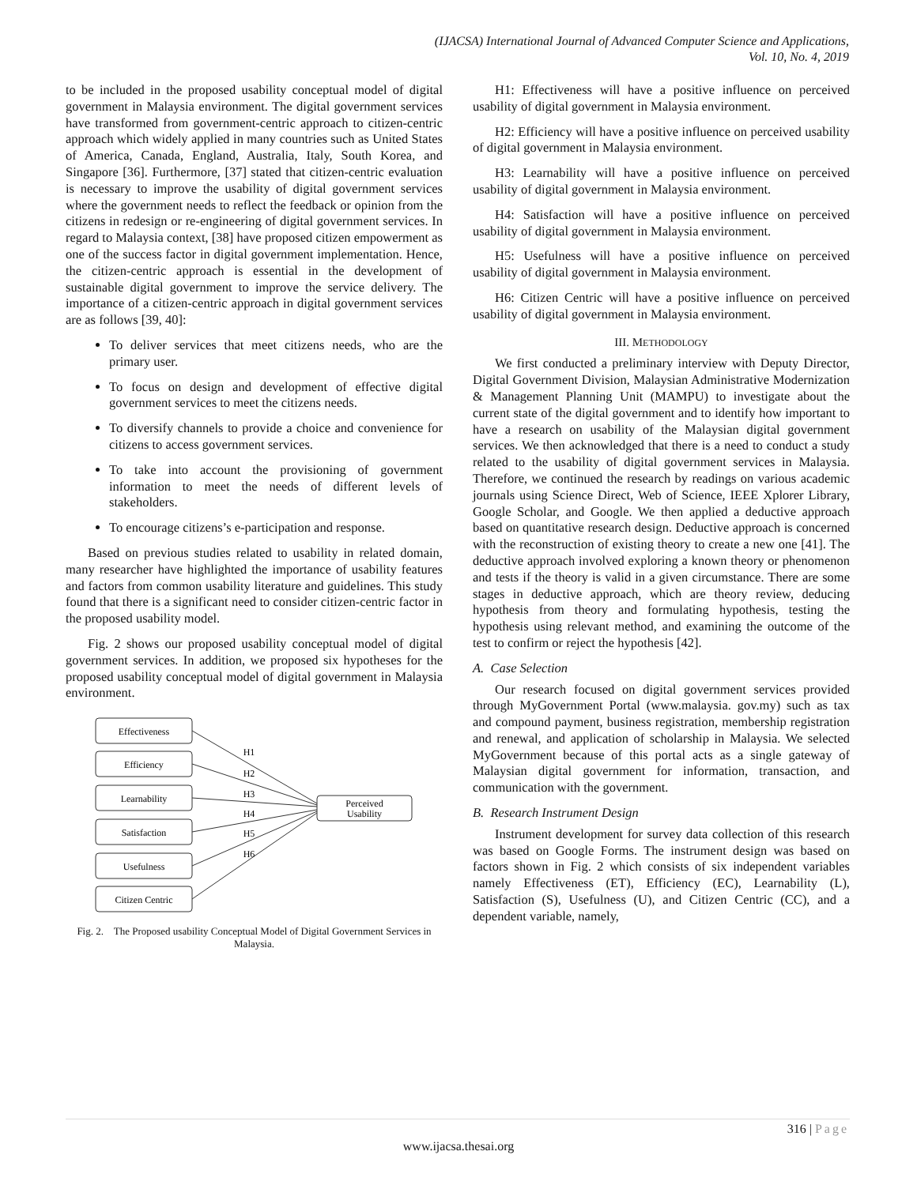(IJACSA) International Journal of Advanced Computer Science and Applications,
Vol. 10, No. 4, 2019
to be included in the proposed usability conceptual model of digital government in Malaysia environment. The digital government services have transformed from government-centric approach to citizen-centric approach which widely applied in many countries such as United States of America, Canada, England, Australia, Italy, South Korea, and Singapore [36]. Furthermore, [37] stated that citizen-centric evaluation is necessary to improve the usability of digital government services where the government needs to reflect the feedback or opinion from the citizens in redesign or re-engineering of digital government services. In regard to Malaysia context, [38] have proposed citizen empowerment as one of the success factor in digital government implementation. Hence, the citizen-centric approach is essential in the development of sustainable digital government to improve the service delivery. The importance of a citizen-centric approach in digital government services are as follows [39, 40]:
To deliver services that meet citizens needs, who are the primary user.
To focus on design and development of effective digital government services to meet the citizens needs.
To diversify channels to provide a choice and convenience for citizens to access government services.
To take into account the provisioning of government information to meet the needs of different levels of stakeholders.
To encourage citizens’s e-participation and response.
Based on previous studies related to usability in related domain, many researcher have highlighted the importance of usability features and factors from common usability literature and guidelines. This study found that there is a significant need to consider citizen-centric factor in the proposed usability model.
Fig. 2 shows our proposed usability conceptual model of digital government services. In addition, we proposed six hypotheses for the proposed usability conceptual model of digital government in Malaysia environment.
Effectiveness
Efficiency
Learnability
Satisfaction
Usefulness
Citizen Centric
Perceived
Usability
H1
H2
H3
H4
H5
H6
Fig. 2. The Proposed usability Conceptual Model of Digital Government Services in Malaysia.
H1: Effectiveness will have a positive influence on perceived usability of digital government in Malaysia environment.
H2: Efficiency will have a positive influence on perceived usability of digital government in Malaysia environment.
H3: Learnability will have a positive influence on perceived usability of digital government in Malaysia environment.
H4: Satisfaction will have a positive influence on perceived usability of digital government in Malaysia environment.
H5: Usefulness will have a positive influence on perceived usability of digital government in Malaysia environment.
H6: Citizen Centric will have a positive influence on perceived usability of digital government in Malaysia environment.
III. METHODOLOGY
We first conducted a preliminary interview with Deputy Director, Digital Government Division, Malaysian Administrative Modernization & Management Planning Unit (MAMPU) to investigate about the current state of the digital government and to identify how important to have a research on usability of the Malaysian digital government services. We then acknowledged that there is a need to conduct a study related to the usability of digital government services in Malaysia. Therefore, we continued the research by readings on various academic journals using Science Direct, Web of Science, IEEE Xplorer Library, Google Scholar, and Google. We then applied a deductive approach based on quantitative research design. Deductive approach is concerned with the reconstruction of existing theory to create a new one [41]. The deductive approach involved exploring a known theory or phenomenon and tests if the theory is valid in a given circumstance. There are some stages in deductive approach, which are theory review, deducing hypothesis from theory and formulating hypothesis, testing the hypothesis using relevant method, and examining the outcome of the test to confirm or reject the hypothesis [42].
A. Case Selection
Our research focused on digital government services provided through MyGovernment Portal (www.malaysia. gov.my) such as tax and compound payment, business registration, membership registration and renewal, and application of scholarship in Malaysia. We selected MyGovernment because of this portal acts as a single gateway of Malaysian digital government for information, transaction, and communication with the government.
B. Research Instrument Design
Instrument development for survey data collection of this research was based on Google Forms. The instrument design was based on factors shown in Fig. 2 which consists of six independent variables namely Effectiveness (ET), Efficiency (EC), Learnability (L), Satisfaction (S), Usefulness (U), and Citizen Centric (CC), and a dependent variable, namely,
316 | Page
www.ijacsa.thesai.org